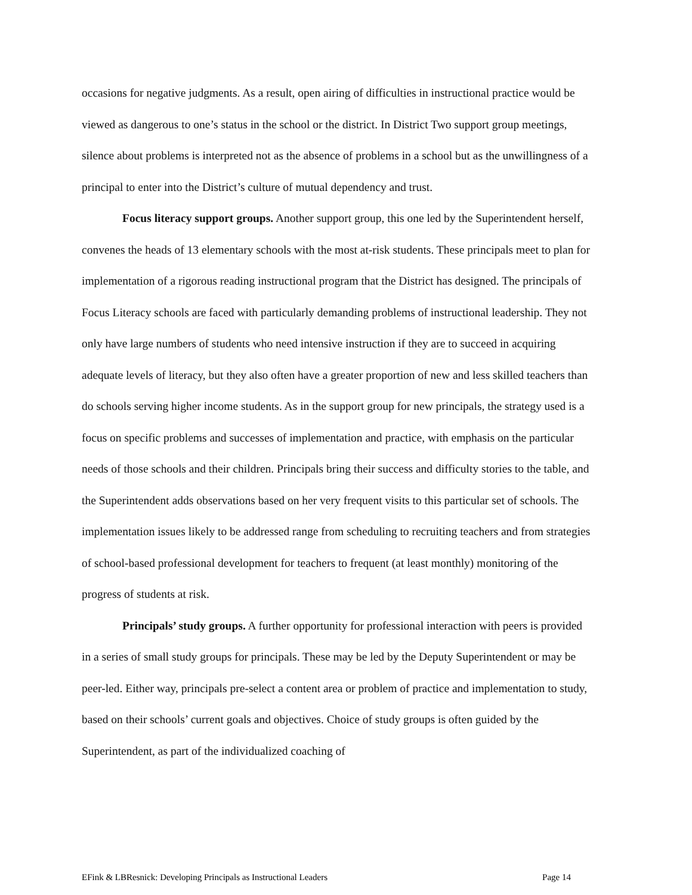occasions for negative judgments. As a result, open airing of difficulties in instructional practice would be viewed as dangerous to one’s status in the school or the district. In District Two support group meetings, silence about problems is interpreted not as the absence of problems in a school but as the unwillingness of a principal to enter into the District’s culture of mutual dependency and trust.
Focus literacy support groups. Another support group, this one led by the Superintendent herself, convenes the heads of 13 elementary schools with the most at-risk students. These principals meet to plan for implementation of a rigorous reading instructional program that the District has designed. The principals of Focus Literacy schools are faced with particularly demanding problems of instructional leadership. They not only have large numbers of students who need intensive instruction if they are to succeed in acquiring adequate levels of literacy, but they also often have a greater proportion of new and less skilled teachers than do schools serving higher income students. As in the support group for new principals, the strategy used is a focus on specific problems and successes of implementation and practice, with emphasis on the particular needs of those schools and their children. Principals bring their success and difficulty stories to the table, and the Superintendent adds observations based on her very frequent visits to this particular set of schools. The implementation issues likely to be addressed range from scheduling to recruiting teachers and from strategies of school-based professional development for teachers to frequent (at least monthly) monitoring of the progress of students at risk.
Principals’ study groups. A further opportunity for professional interaction with peers is provided in a series of small study groups for principals. These may be led by the Deputy Superintendent or may be peer-led. Either way, principals pre-select a content area or problem of practice and implementation to study, based on their schools’ current goals and objectives. Choice of study groups is often guided by the Superintendent, as part of the individualized coaching of
EFink & LBResnick: Developing Principals as Instructional Leaders Page 14